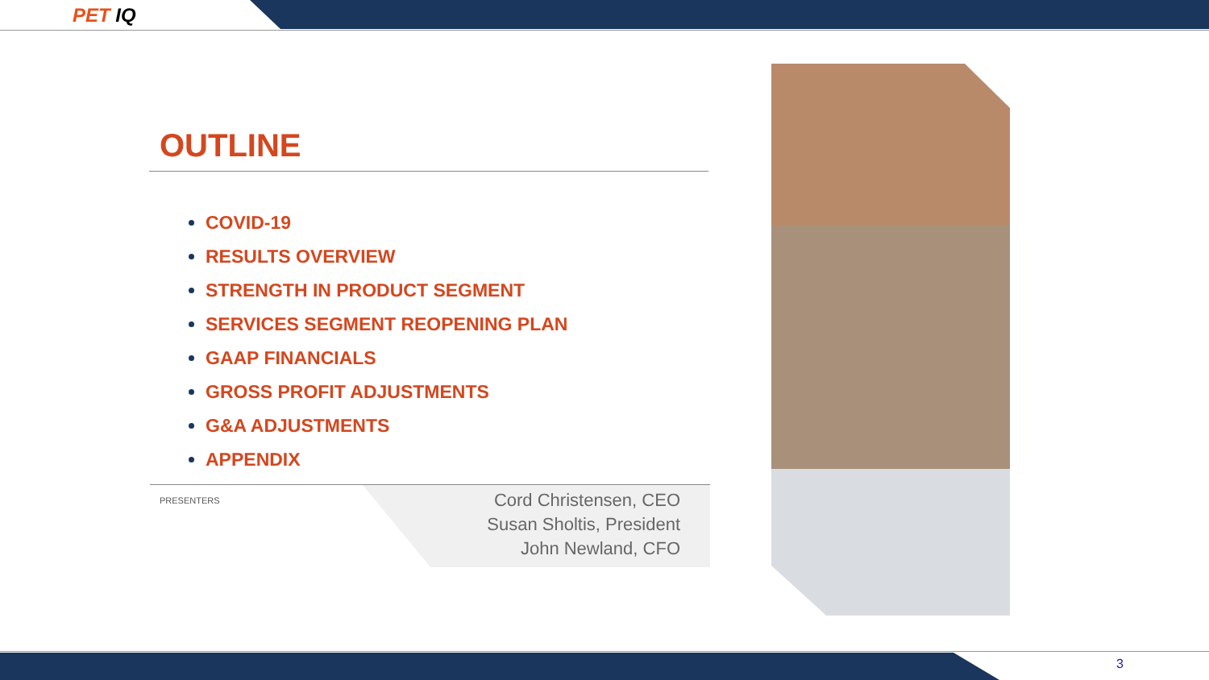PET IQ
OUTLINE
COVID-19
RESULTS OVERVIEW
STRENGTH IN PRODUCT SEGMENT
SERVICES SEGMENT REOPENING PLAN
GAAP FINANCIALS
GROSS PROFIT ADJUSTMENTS
G&A ADJUSTMENTS
APPENDIX
PRESENTERS
Cord Christensen, CEO
Susan Sholtis, President
John Newland, CFO
3